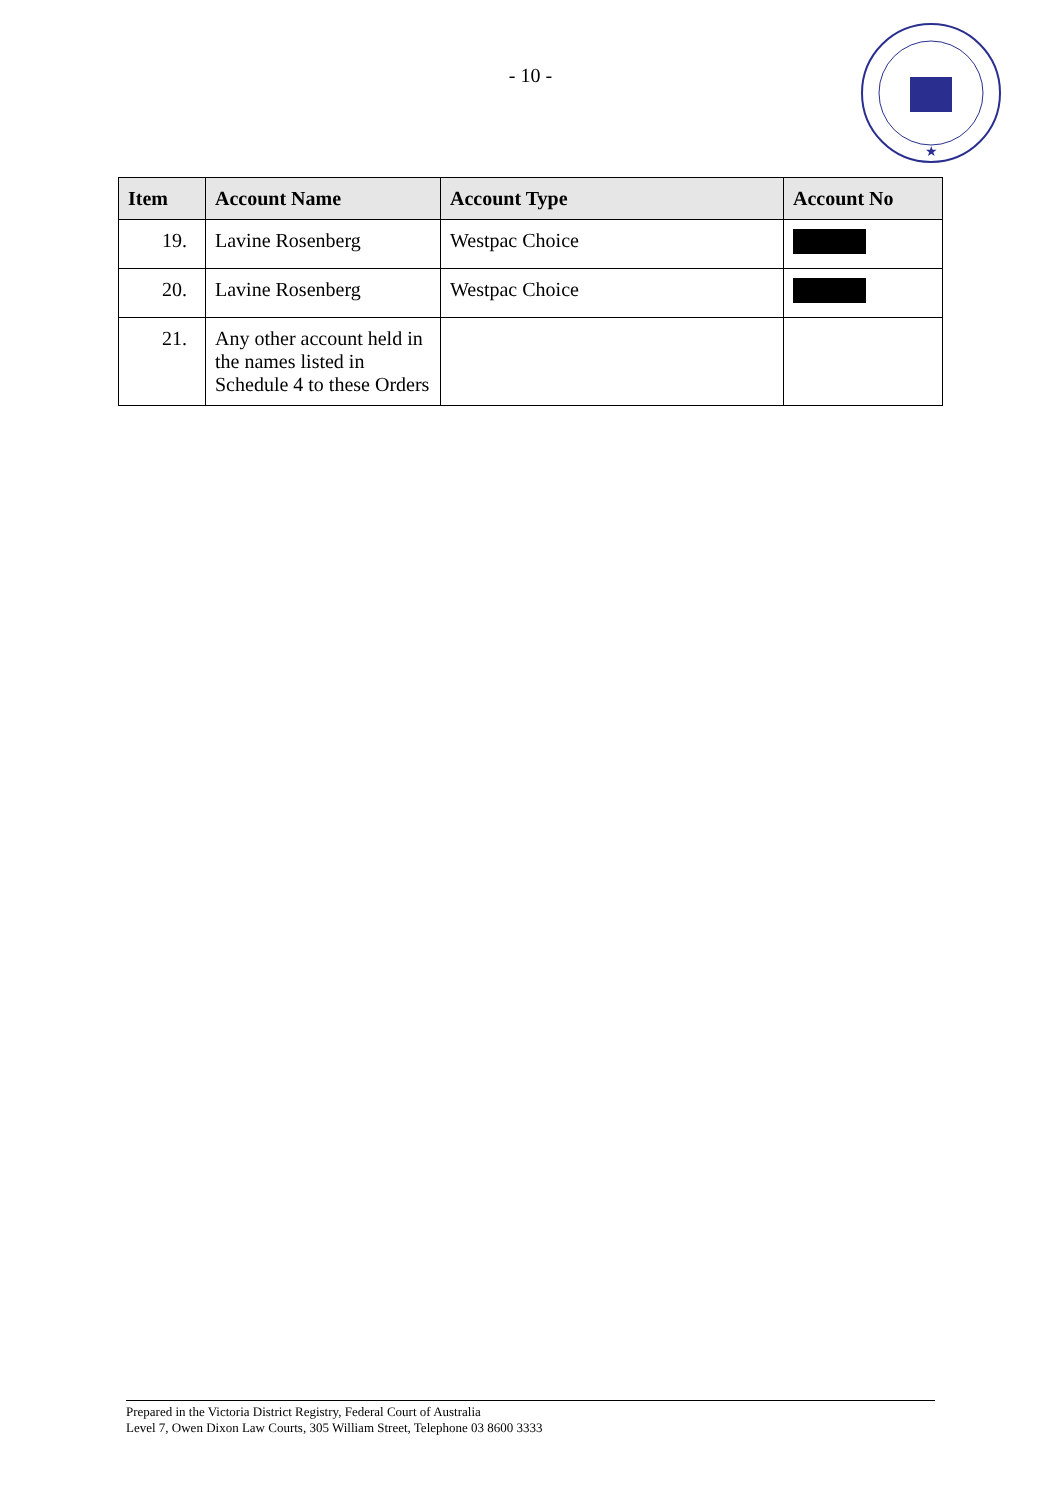- 10 -
★
| Item | Account Name | Account Type | Account No |
| --- | --- | --- | --- |
| 19. | Lavine Rosenberg | Westpac Choice | |
| 20. | Lavine Rosenberg | Westpac Choice | |
| 21. | Any other account held in the names listed in Schedule 4 to these Orders | | |
Prepared in the Victoria District Registry, Federal Court of Australia
Level 7, Owen Dixon Law Courts, 305 William Street, Telephone 03 8600 3333